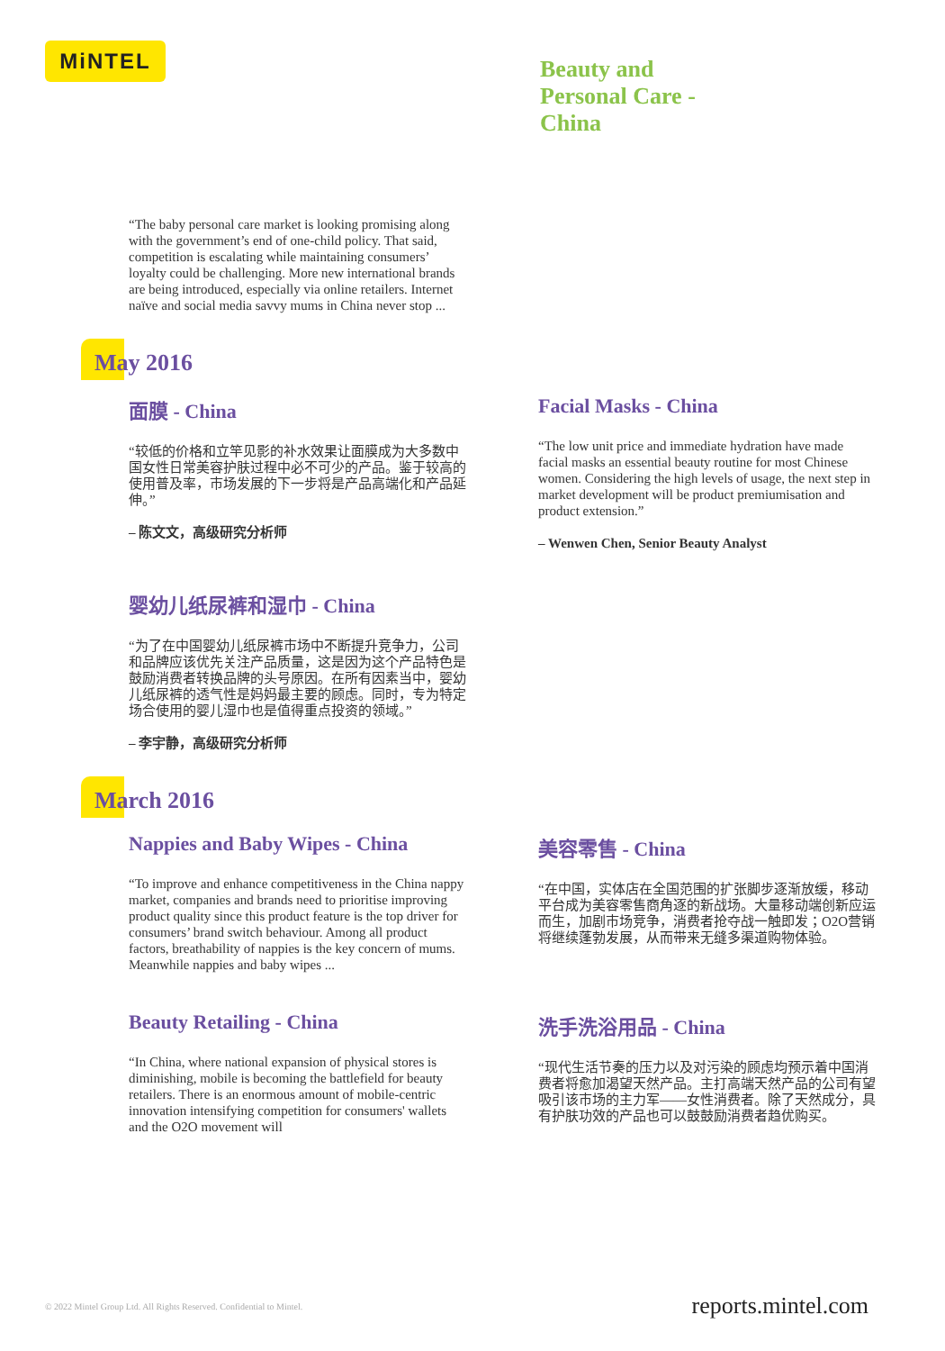MiNTEL
Beauty and
Personal Care -
China
“The baby personal care market is looking promising along with the government’s end of one-child policy. That said, competition is escalating while maintaining consumers’ loyalty could be challenging. More new international brands are being introduced, especially via online retailers. Internet naïve and social media savvy mums in China never stop ...
May 2016
面膜 - China
“较低的价格和立竿见影的补水效果让面膜成为大多数中国女性日常美容护肤过程中必不可少的产品。鉴于较高的使用普及率，市场发展的下一步将是产品高端化和产品延伸。”
– 陈文文，高级研究分析师
Facial Masks - China
“The low unit price and immediate hydration have made facial masks an essential beauty routine for most Chinese women. Considering the high levels of usage, the next step in market development will be product premiumisation and product extension.”
– Wenwen Chen, Senior Beauty Analyst
婴幼儿纸尿裤和湿巾 - China
“为了在中国婴幼儿纸尿裤市场中不断提升竞争力，公司和品牌应该优先关注产品质量，这是因为这个产品特色是鼓励消费者转换品牌的头号原因。在所有因素当中，婴幼儿纸尿裤的透气性是妈妈最主要的顾虑。同时，专为特定场合使用的婴儿湿巾也是值得重点投资的领域。”
– 李宇静，高级研究分析师
March 2016
Nappies and Baby Wipes - China
“To improve and enhance competitiveness in the China nappy market, companies and brands need to prioritise improving product quality since this product feature is the top driver for consumers’ brand switch behaviour. Among all product factors, breathability of nappies is the key concern of mums. Meanwhile nappies and baby wipes ...
美容零售 - China
“在中国，实体店在全国范围的扩张脚步逐渐放缓，移动平台成为美容零售商角逐的新战场。大量移动端创新应运而生，加剧市场竞争，消费者抢夺战一触即发；O2O营销将继续蓬勃发展，从而带来无缝多渠道购物体验。
Beauty Retailing - China
“In China, where national expansion of physical stores is diminishing, mobile is becoming the battlefield for beauty retailers. There is an enormous amount of mobile-centric innovation intensifying competition for consumers' wallets and the O2O movement will
洗手洗浴用品 - China
“现代生活节奏的压力以及对污染的顾虑均预示着中国消费者将愈加渴望天然产品。主打高端天然产品的公司有望吸引该市场的主力军——女性消费者。除了天然成分，具有护肤功效的产品也可以鼓鼓励消费者趋优购买。
© 2022 Mintel Group Ltd. All Rights Reserved. Confidential to Mintel.
reports.mintel.com